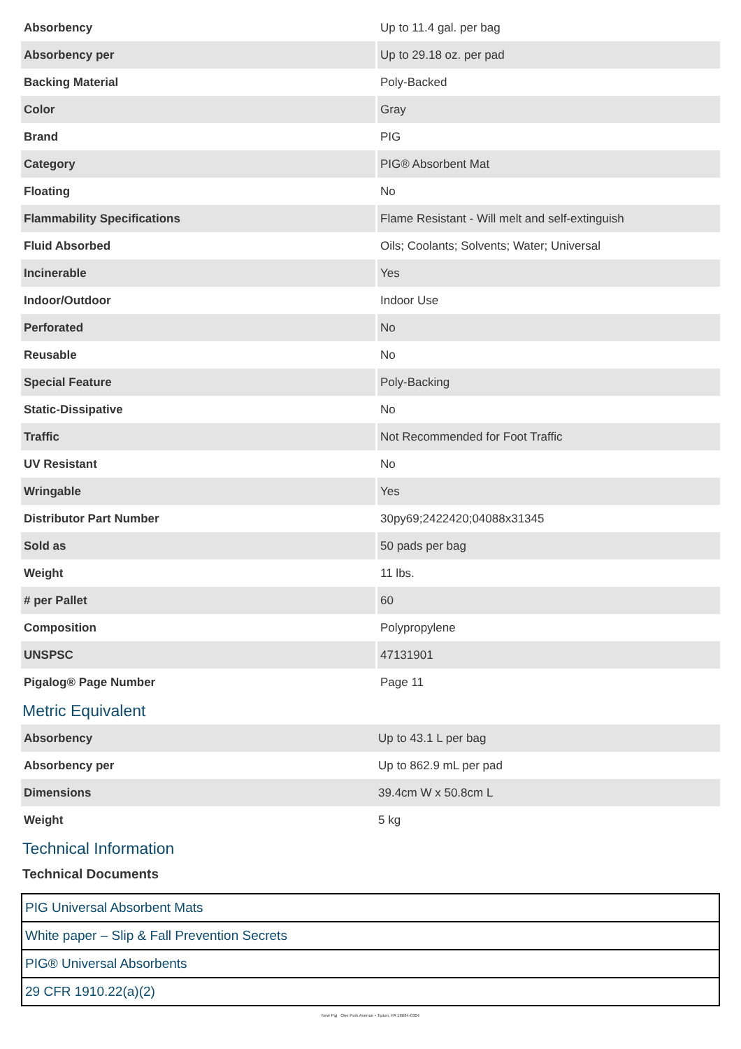| Absorbency | Up to 11.4 gal. per bag |
| Absorbency per | Up to 29.18 oz. per pad |
| Backing Material | Poly-Backed |
| Color | Gray |
| Brand | PIG |
| Category | PIG® Absorbent Mat |
| Floating | No |
| Flammability Specifications | Flame Resistant - Will melt and self-extinguish |
| Fluid Absorbed | Oils; Coolants; Solvents; Water; Universal |
| Incinerable | Yes |
| Indoor/Outdoor | Indoor Use |
| Perforated | No |
| Reusable | No |
| Special Feature | Poly-Backing |
| Static-Dissipative | No |
| Traffic | Not Recommended for Foot Traffic |
| UV Resistant | No |
| Wringable | Yes |
| Distributor Part Number | 30py69;2422420;04088x31345 |
| Sold as | 50 pads per bag |
| Weight | 11 lbs. |
| # per Pallet | 60 |
| Composition | Polypropylene |
| UNSPSC | 47131901 |
| Pigalog® Page Number | Page 11 |
Metric Equivalent
| Absorbency | Up to 43.1 L per bag |
| Absorbency per | Up to 862.9 mL per pad |
| Dimensions | 39.4cm W x 50.8cm L |
| Weight | 5 kg |
Technical Information
Technical Documents
| PIG Universal Absorbent Mats |
| White paper – Slip & Fall Prevention Secrets |
| PIG® Universal Absorbents |
| 29 CFR 1910.22(a)(2) |
New Pig One Pork Avenue • Tipton, PA 16684-0304